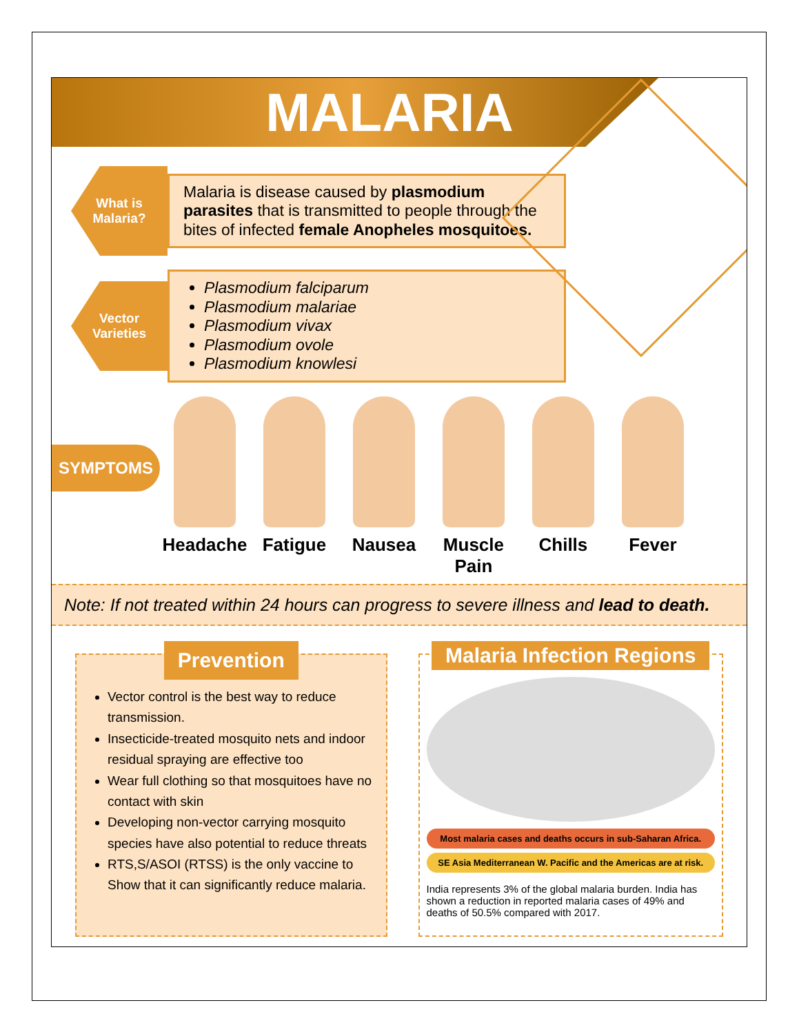MALARIA
What is
Malaria?
Malaria is disease caused by plasmodium parasites that is transmitted to people through the bites of infected female Anopheles mosquitoes.
Vector
Varieties
Plasmodium falciparum
Plasmodium malariae
Plasmodium vivax
Plasmodium ovole
Plasmodium knowlesi
SYMPTOMS
Headache Fatigue Nausea Muscle Pain
Chills Fever
Note: If not treated within 24 hours can progress to severe illness and lead to death.
Prevention
Vector control is the best way to reduce transmission.
Insecticide-treated mosquito nets and indoor residual spraying are effective too
Wear full clothing so that mosquitoes have no contact with skin
Developing non-vector carrying mosquito species have also potential to reduce threats
RTS,S/ASOI (RTSS) is the only vaccine to Show that it can significantly reduce malaria.
Malaria Infection Regions
Most malaria cases and deaths occurs in sub-Saharan Africa.
SE Asia Mediterranean W. Pacific and the Americas are at risk.
India represents 3% of the global malaria burden. India has shown a reduction in reported malaria cases of 49% and deaths of 50.5% compared with 2017.